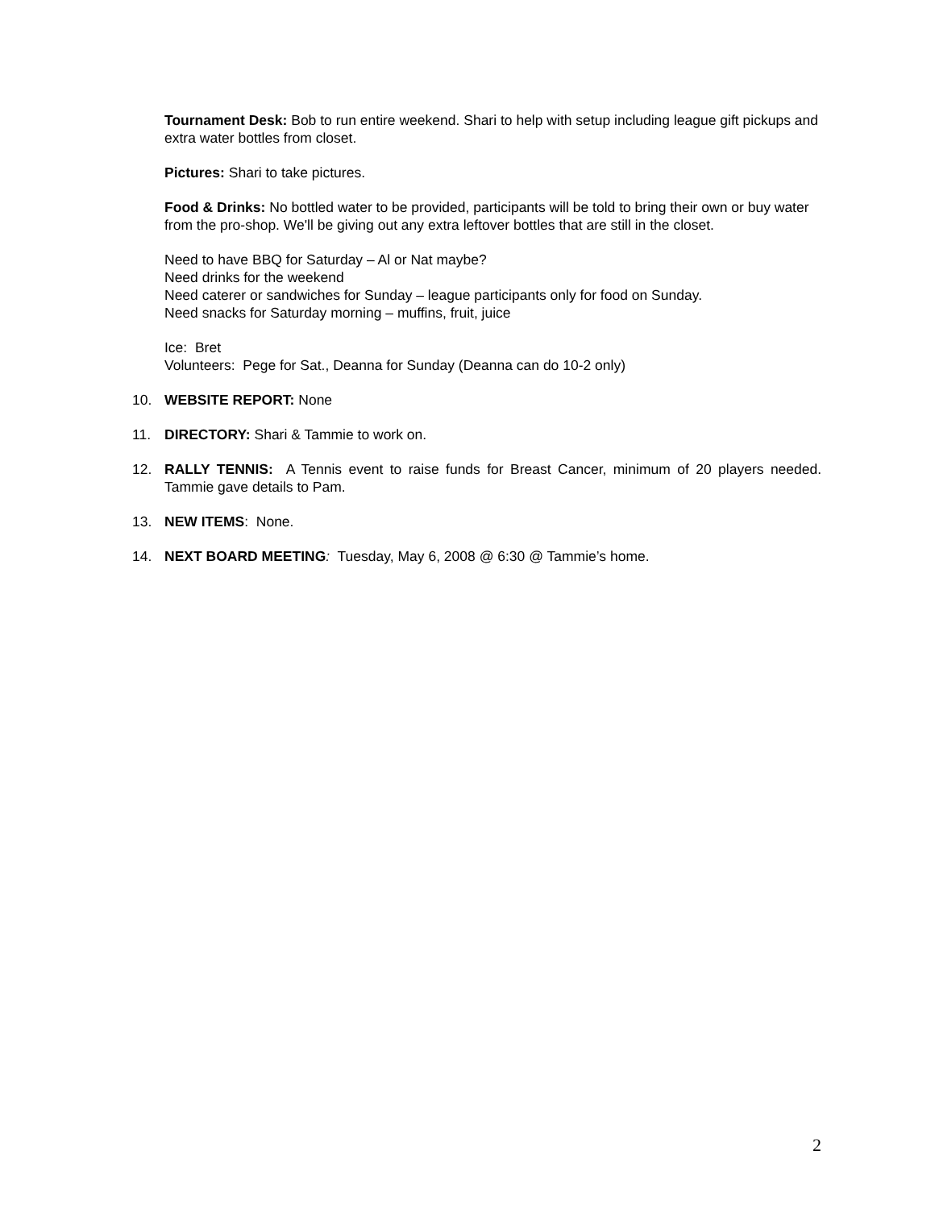Tournament Desk: Bob to run entire weekend. Shari to help with setup including league gift pickups and extra water bottles from closet.
Pictures: Shari to take pictures.
Food & Drinks: No bottled water to be provided, participants will be told to bring their own or buy water from the pro-shop. We'll be giving out any extra leftover bottles that are still in the closet.
Need to have BBQ for Saturday – Al or Nat maybe?
Need drinks for the weekend
Need caterer or sandwiches for Sunday – league participants only for food on Sunday.
Need snacks for Saturday morning – muffins, fruit, juice
Ice: Bret
Volunteers: Pege for Sat., Deanna for Sunday (Deanna can do 10-2 only)
10. WEBSITE REPORT: None
11. DIRECTORY: Shari & Tammie to work on.
12. RALLY TENNIS: A Tennis event to raise funds for Breast Cancer, minimum of 20 players needed. Tammie gave details to Pam.
13. NEW ITEMS: None.
14. NEXT BOARD MEETING: Tuesday, May 6, 2008 @ 6:30 @ Tammie’s home.
2